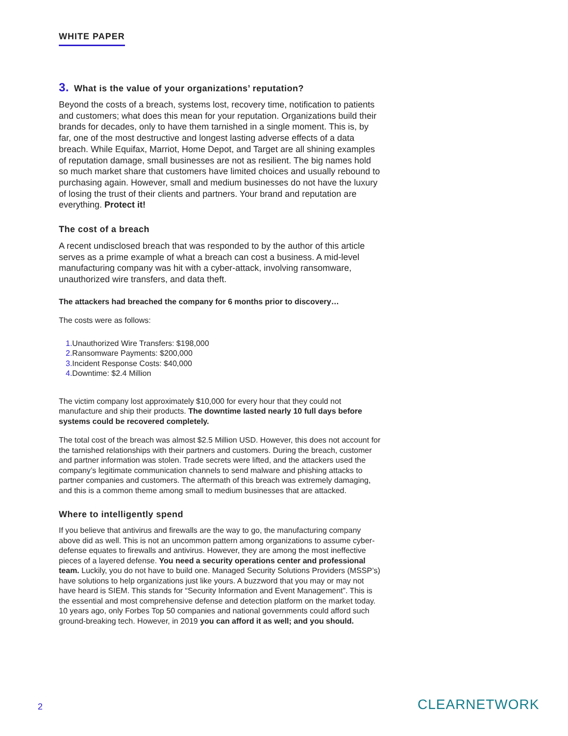WHITE PAPER
3. What is the value of your organizations’ reputation?
Beyond the costs of a breach, systems lost, recovery time, notification to patients and customers; what does this mean for your reputation. Organizations build their brands for decades, only to have them tarnished in a single moment. This is, by far, one of the most destructive and longest lasting adverse effects of a data breach. While Equifax, Marriot, Home Depot, and Target are all shining examples of reputation damage, small businesses are not as resilient. The big names hold so much market share that customers have limited choices and usually rebound to purchasing again. However, small and medium businesses do not have the luxury of losing the trust of their clients and partners. Your brand and reputation are everything. Protect it!
The cost of a breach
A recent undisclosed breach that was responded to by the author of this article serves as a prime example of what a breach can cost a business. A mid-level manufacturing company was hit with a cyber-attack, involving ransomware, unauthorized wire transfers, and data theft.
The attackers had breached the company for 6 months prior to discovery…
The costs were as follows:
1. Unauthorized Wire Transfers: $198,000
2. Ransomware Payments: $200,000
3. Incident Response Costs: $40,000
4. Downtime: $2.4 Million
The victim company lost approximately $10,000 for every hour that they could not manufacture and ship their products. The downtime lasted nearly 10 full days before systems could be recovered completely.
The total cost of the breach was almost $2.5 Million USD. However, this does not account for the tarnished relationships with their partners and customers. During the breach, customer and partner information was stolen. Trade secrets were lifted, and the attackers used the company’s legitimate communication channels to send malware and phishing attacks to partner companies and customers. The aftermath of this breach was extremely damaging, and this is a common theme among small to medium businesses that are attacked.
Where to intelligently spend
If you believe that antivirus and firewalls are the way to go, the manufacturing company above did as well. This is not an uncommon pattern among organizations to assume cyber-defense equates to firewalls and antivirus. However, they are among the most ineffective pieces of a layered defense. You need a security operations center and professional team. Luckily, you do not have to build one. Managed Security Solutions Providers (MSSP’s) have solutions to help organizations just like yours. A buzzword that you may or may not have heard is SIEM. This stands for “Security Information and Event Management”. This is the essential and most comprehensive defense and detection platform on the market today. 10 years ago, only Forbes Top 50 companies and national governments could afford such ground-breaking tech. However, in 2019 you can afford it as well; and you should.
2 CLEARNETWORK